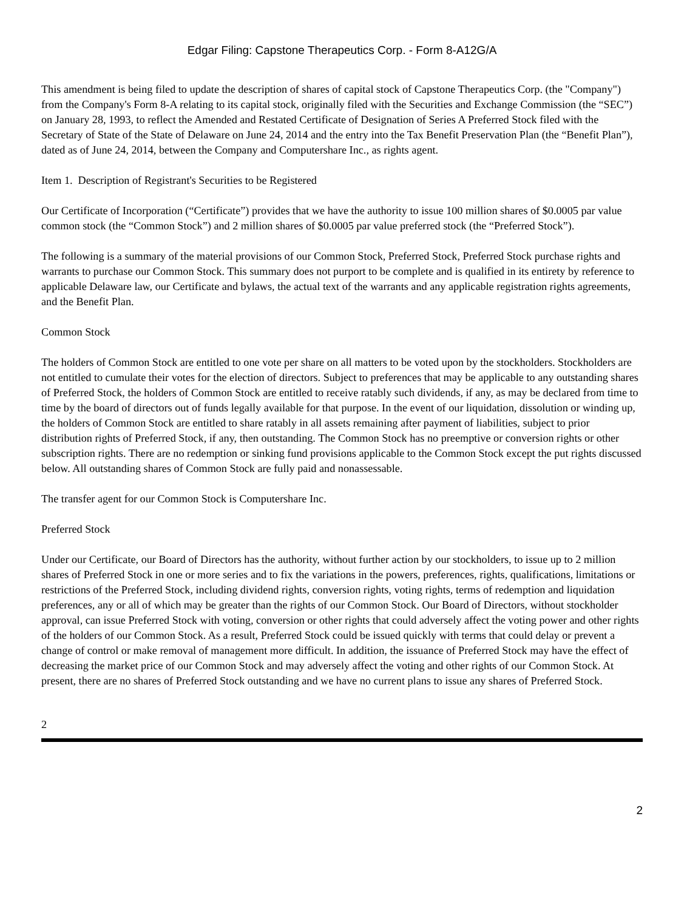Edgar Filing: Capstone Therapeutics Corp. - Form 8-A12G/A
This amendment is being filed to update the description of shares of capital stock of Capstone Therapeutics Corp. (the "Company") from the Company's Form 8-A relating to its capital stock, originally filed with the Securities and Exchange Commission (the “SEC”) on January 28, 1993, to reflect the Amended and Restated Certificate of Designation of Series A Preferred Stock filed with the Secretary of State of the State of Delaware on June 24, 2014 and the entry into the Tax Benefit Preservation Plan (the “Benefit Plan”), dated as of June 24, 2014, between the Company and Computershare Inc., as rights agent.
Item 1. Description of Registrant's Securities to be Registered
Our Certificate of Incorporation (“Certificate”) provides that we have the authority to issue 100 million shares of $0.0005 par value common stock (the “Common Stock”) and 2 million shares of $0.0005 par value preferred stock (the “Preferred Stock”).
The following is a summary of the material provisions of our Common Stock, Preferred Stock, Preferred Stock purchase rights and warrants to purchase our Common Stock. This summary does not purport to be complete and is qualified in its entirety by reference to applicable Delaware law, our Certificate and bylaws, the actual text of the warrants and any applicable registration rights agreements, and the Benefit Plan.
Common Stock
The holders of Common Stock are entitled to one vote per share on all matters to be voted upon by the stockholders. Stockholders are not entitled to cumulate their votes for the election of directors. Subject to preferences that may be applicable to any outstanding shares of Preferred Stock, the holders of Common Stock are entitled to receive ratably such dividends, if any, as may be declared from time to time by the board of directors out of funds legally available for that purpose. In the event of our liquidation, dissolution or winding up, the holders of Common Stock are entitled to share ratably in all assets remaining after payment of liabilities, subject to prior distribution rights of Preferred Stock, if any, then outstanding. The Common Stock has no preemptive or conversion rights or other subscription rights. There are no redemption or sinking fund provisions applicable to the Common Stock except the put rights discussed below. All outstanding shares of Common Stock are fully paid and nonassessable.
The transfer agent for our Common Stock is Computershare Inc.
Preferred Stock
Under our Certificate, our Board of Directors has the authority, without further action by our stockholders, to issue up to 2 million shares of Preferred Stock in one or more series and to fix the variations in the powers, preferences, rights, qualifications, limitations or restrictions of the Preferred Stock, including dividend rights, conversion rights, voting rights, terms of redemption and liquidation preferences, any or all of which may be greater than the rights of our Common Stock. Our Board of Directors, without stockholder approval, can issue Preferred Stock with voting, conversion or other rights that could adversely affect the voting power and other rights of the holders of our Common Stock. As a result, Preferred Stock could be issued quickly with terms that could delay or prevent a change of control or make removal of management more difficult. In addition, the issuance of Preferred Stock may have the effect of decreasing the market price of our Common Stock and may adversely affect the voting and other rights of our Common Stock. At present, there are no shares of Preferred Stock outstanding and we have no current plans to issue any shares of Preferred Stock.
2
2